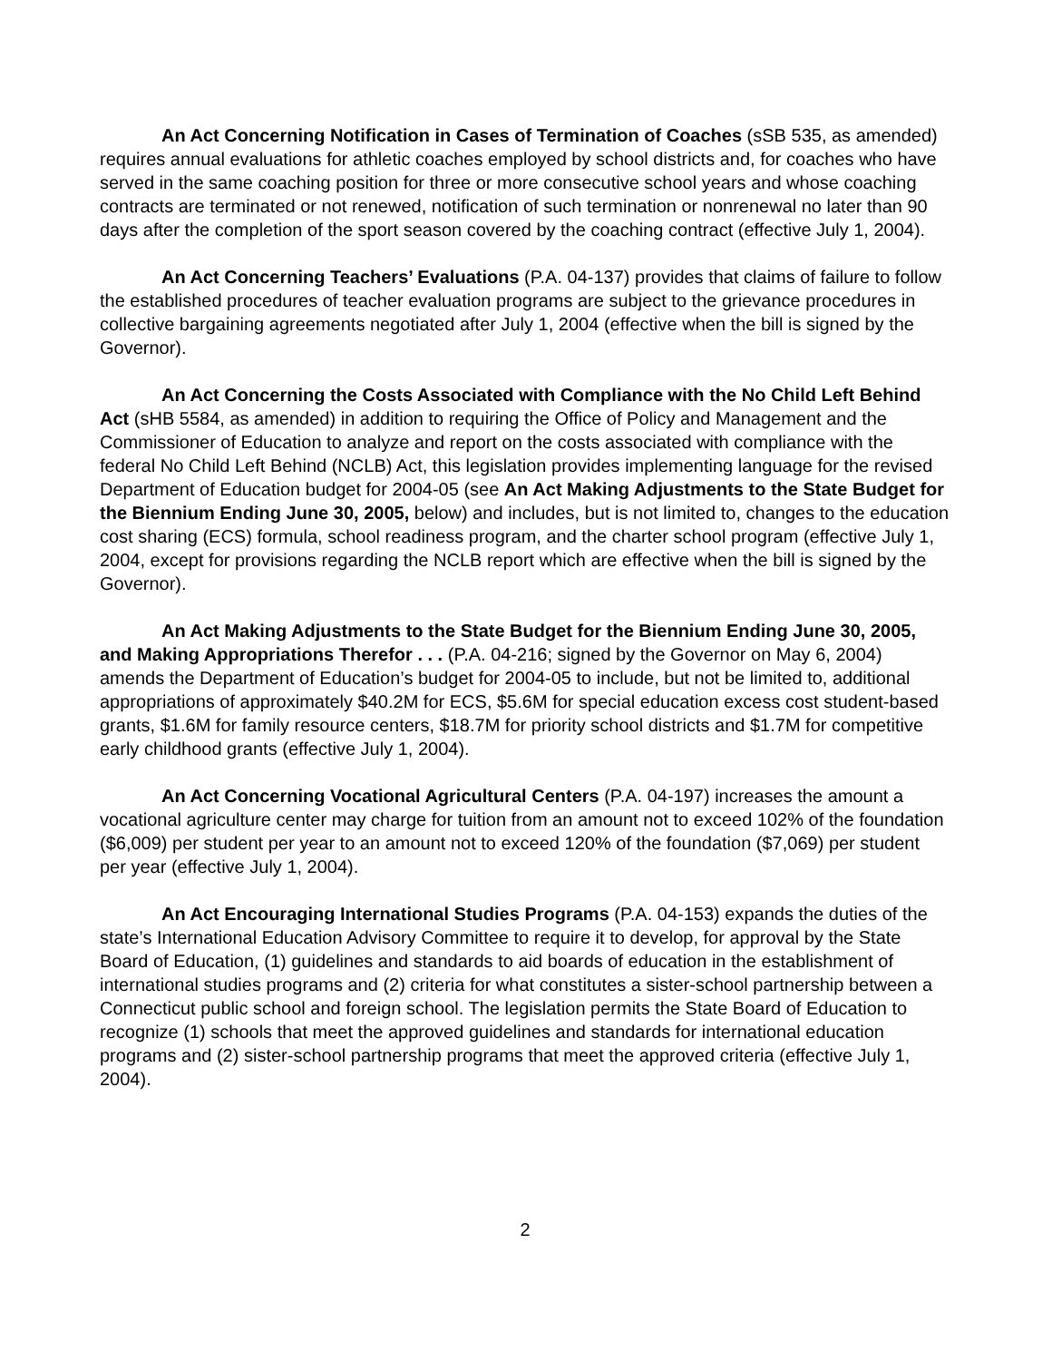An Act Concerning Notification in Cases of Termination of Coaches (sSB 535, as amended) requires annual evaluations for athletic coaches employed by school districts and, for coaches who have served in the same coaching position for three or more consecutive school years and whose coaching contracts are terminated or not renewed, notification of such termination or nonrenewal no later than 90 days after the completion of the sport season covered by the coaching contract (effective July 1, 2004).
An Act Concerning Teachers’ Evaluations (P.A. 04-137) provides that claims of failure to follow the established procedures of teacher evaluation programs are subject to the grievance procedures in collective bargaining agreements negotiated after July 1, 2004 (effective when the bill is signed by the Governor).
An Act Concerning the Costs Associated with Compliance with the No Child Left Behind Act (sHB 5584, as amended) in addition to requiring the Office of Policy and Management and the Commissioner of Education to analyze and report on the costs associated with compliance with the federal No Child Left Behind (NCLB) Act, this legislation provides implementing language for the revised Department of Education budget for 2004-05 (see An Act Making Adjustments to the State Budget for the Biennium Ending June 30, 2005, below) and includes, but is not limited to, changes to the education cost sharing (ECS) formula, school readiness program, and the charter school program (effective July 1, 2004, except for provisions regarding the NCLB report which are effective when the bill is signed by the Governor).
An Act Making Adjustments to the State Budget for the Biennium Ending June 30, 2005, and Making Appropriations Therefor . . . (P.A. 04-216; signed by the Governor on May 6, 2004) amends the Department of Education’s budget for 2004-05 to include, but not be limited to, additional appropriations of approximately $40.2M for ECS, $5.6M for special education excess cost student-based grants, $1.6M for family resource centers, $18.7M for priority school districts and $1.7M for competitive early childhood grants (effective July 1, 2004).
An Act Concerning Vocational Agricultural Centers (P.A. 04-197) increases the amount a vocational agriculture center may charge for tuition from an amount not to exceed 102% of the foundation ($6,009) per student per year to an amount not to exceed 120% of the foundation ($7,069) per student per year (effective July 1, 2004).
An Act Encouraging International Studies Programs (P.A. 04-153) expands the duties of the state’s International Education Advisory Committee to require it to develop, for approval by the State Board of Education, (1) guidelines and standards to aid boards of education in the establishment of international studies programs and (2) criteria for what constitutes a sister-school partnership between a Connecticut public school and foreign school. The legislation permits the State Board of Education to recognize (1) schools that meet the approved guidelines and standards for international education programs and (2) sister-school partnership programs that meet the approved criteria (effective July 1, 2004).
2